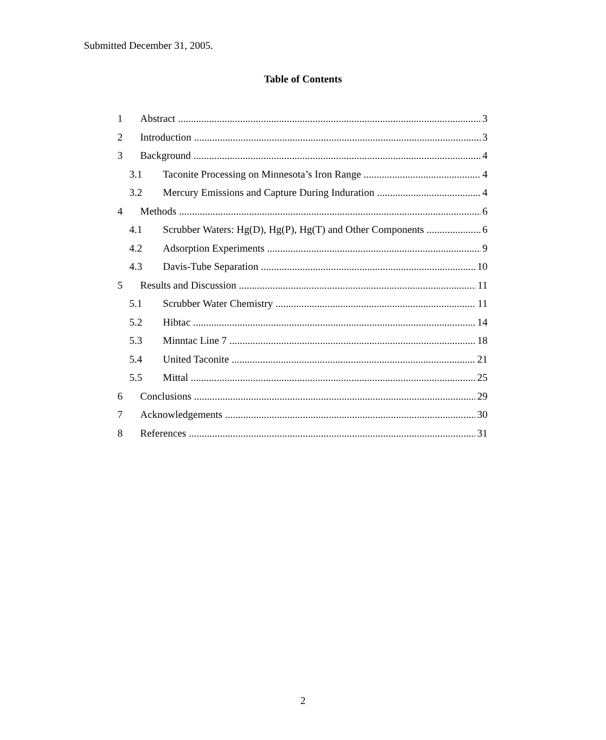Submitted December 31, 2005.
Table of Contents
1 Abstract 3
2 Introduction 3
3 Background 4
3.1 Taconite Processing on Minnesota’s Iron Range 4
3.2 Mercury Emissions and Capture During Induration 4
4 Methods 6
4.1 Scrubber Waters: Hg(D), Hg(P), Hg(T) and Other Components 6
4.2 Adsorption Experiments 9
4.3 Davis-Tube Separation 10
5 Results and Discussion 11
5.1 Scrubber Water Chemistry 11
5.2 Hibtac 14
5.3 Minntac Line 7 18
5.4 United Taconite 21
5.5 Mittal 25
6 Conclusions 29
7 Acknowledgements 30
8 References 31
2